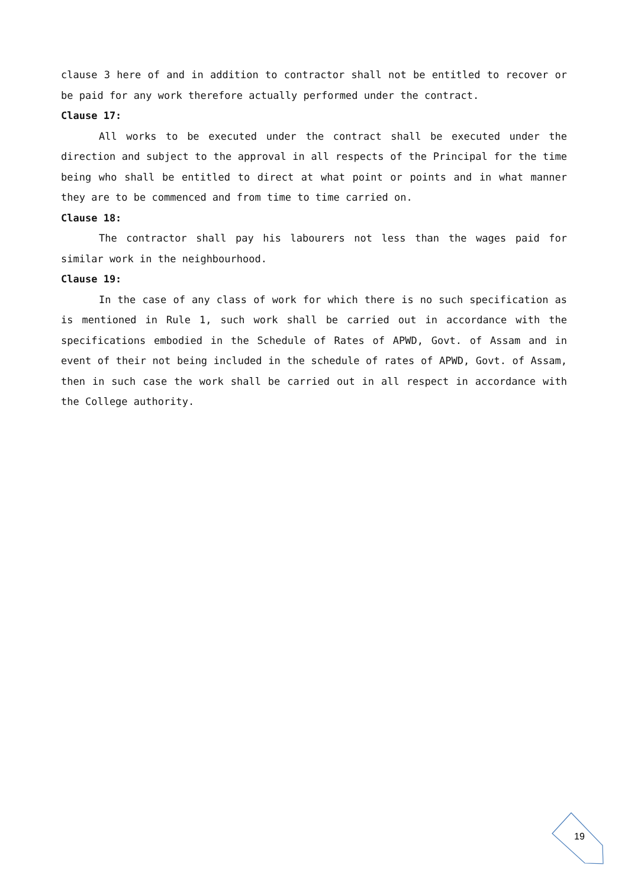clause 3 here of and in addition to contractor shall not be entitled to recover or be paid for any work therefore actually performed under the contract.
Clause 17:
All works to be executed under the contract shall be executed under the direction and subject to the approval in all respects of the Principal for the time being who shall be entitled to direct at what point or points and in what manner they are to be commenced and from time to time carried on.
Clause 18:
The contractor shall pay his labourers not less than the wages paid for similar work in the neighbourhood.
Clause 19:
In the case of any class of work for which there is no such specification as is mentioned in Rule 1, such work shall be carried out in accordance with the specifications embodied in the Schedule of Rates of APWD, Govt. of Assam and in event of their not being included in the schedule of rates of APWD, Govt. of Assam, then in such case the work shall be carried out in all respect in accordance with the College authority.
19